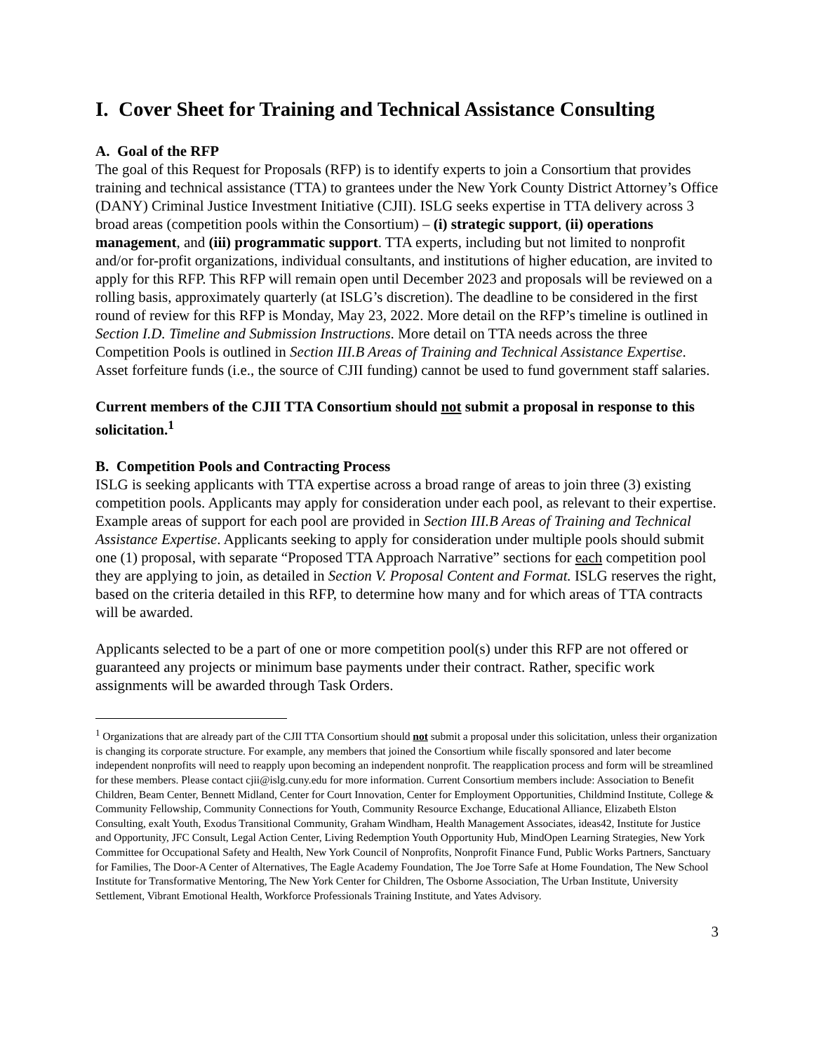I. Cover Sheet for Training and Technical Assistance Consulting
A. Goal of the RFP
The goal of this Request for Proposals (RFP) is to identify experts to join a Consortium that provides training and technical assistance (TTA) to grantees under the New York County District Attorney’s Office (DANY) Criminal Justice Investment Initiative (CJII). ISLG seeks expertise in TTA delivery across 3 broad areas (competition pools within the Consortium) – (i) strategic support, (ii) operations management, and (iii) programmatic support. TTA experts, including but not limited to nonprofit and/or for-profit organizations, individual consultants, and institutions of higher education, are invited to apply for this RFP. This RFP will remain open until December 2023 and proposals will be reviewed on a rolling basis, approximately quarterly (at ISLG’s discretion). The deadline to be considered in the first round of review for this RFP is Monday, May 23, 2022. More detail on the RFP’s timeline is outlined in Section I.D. Timeline and Submission Instructions. More detail on TTA needs across the three Competition Pools is outlined in Section III.B Areas of Training and Technical Assistance Expertise. Asset forfeiture funds (i.e., the source of CJII funding) cannot be used to fund government staff salaries.
Current members of the CJII TTA Consortium should not submit a proposal in response to this solicitation.<sup>1</sup>
B. Competition Pools and Contracting Process
ISLG is seeking applicants with TTA expertise across a broad range of areas to join three (3) existing competition pools. Applicants may apply for consideration under each pool, as relevant to their expertise. Example areas of support for each pool are provided in Section III.B Areas of Training and Technical Assistance Expertise. Applicants seeking to apply for consideration under multiple pools should submit one (1) proposal, with separate “Proposed TTA Approach Narrative” sections for each competition pool they are applying to join, as detailed in Section V. Proposal Content and Format. ISLG reserves the right, based on the criteria detailed in this RFP, to determine how many and for which areas of TTA contracts will be awarded.
Applicants selected to be a part of one or more competition pool(s) under this RFP are not offered or guaranteed any projects or minimum base payments under their contract. Rather, specific work assignments will be awarded through Task Orders.
<sup>1</sup> Organizations that are already part of the CJII TTA Consortium should not submit a proposal under this solicitation, unless their organization is changing its corporate structure. For example, any members that joined the Consortium while fiscally sponsored and later become independent nonprofits will need to reapply upon becoming an independent nonprofit. The reapplication process and form will be streamlined for these members. Please contact cjii@islg.cuny.edu for more information. Current Consortium members include: Association to Benefit Children, Beam Center, Bennett Midland, Center for Court Innovation, Center for Employment Opportunities, Childmind Institute, College & Community Fellowship, Community Connections for Youth, Community Resource Exchange, Educational Alliance, Elizabeth Elston Consulting, exalt Youth, Exodus Transitional Community, Graham Windham, Health Management Associates, ideas42, Institute for Justice and Opportunity, JFC Consult, Legal Action Center, Living Redemption Youth Opportunity Hub, MindOpen Learning Strategies, New York Committee for Occupational Safety and Health, New York Council of Nonprofits, Nonprofit Finance Fund, Public Works Partners, Sanctuary for Families, The Door-A Center of Alternatives, The Eagle Academy Foundation, The Joe Torre Safe at Home Foundation, The New School Institute for Transformative Mentoring, The New York Center for Children, The Osborne Association, The Urban Institute, University Settlement, Vibrant Emotional Health, Workforce Professionals Training Institute, and Yates Advisory.
3